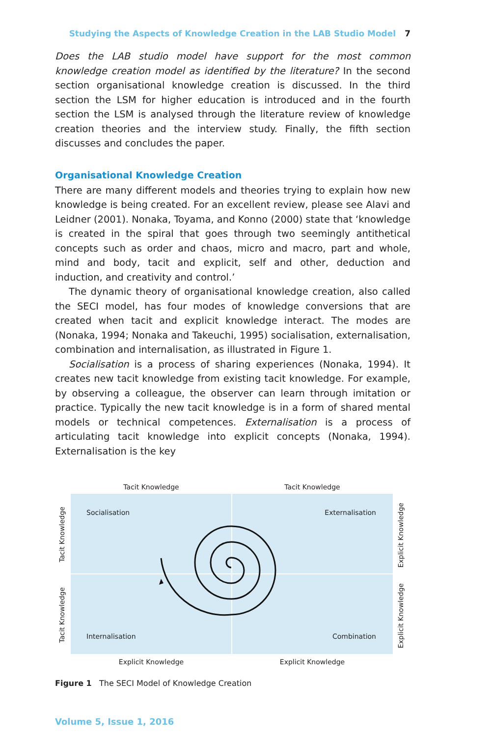Studying the Aspects of Knowledge Creation in the LAB Studio Model 7
Does the LAB studio model have support for the most common knowledge creation model as identified by the literature? In the second section organisational knowledge creation is discussed. In the third section the LSM for higher education is introduced and in the fourth section the LSM is analysed through the literature review of knowledge creation theories and the interview study. Finally, the fifth section discusses and concludes the paper.
Organisational Knowledge Creation
There are many different models and theories trying to explain how new knowledge is being created. For an excellent review, please see Alavi and Leidner (2001). Nonaka, Toyama, and Konno (2000) state that ‘knowledge is created in the spiral that goes through two seemingly antithetical concepts such as order and chaos, micro and macro, part and whole, mind and body, tacit and explicit, self and other, deduction and induction, and creativity and control.’
The dynamic theory of organisational knowledge creation, also called the SECI model, has four modes of knowledge conversions that are created when tacit and explicit knowledge interact. The modes are (Nonaka, 1994; Nonaka and Takeuchi, 1995) socialisation, externalisation, combination and internalisation, as illustrated in Figure 1.
Socialisation is a process of sharing experiences (Nonaka, 1994). It creates new tacit knowledge from existing tacit knowledge. For example, by observing a colleague, the observer can learn through imitation or practice. Typically the new tacit knowledge is in a form of shared mental models or technical competences. Externalisation is a process of articulating tacit knowledge into explicit concepts (Nonaka, 1994). Externalisation is the key
Tacit Knowledge Tacit Knowledge
Socialisation Externalisation
Internalisation Combination
Tacit Knowledge
Tacit Knowledge
Explicit Knowledge
Explicit Knowledge
Explicit Knowledge Explicit Knowledge
Figure 1 The SECI Model of Knowledge Creation
Volume 5, Issue 1, 2016